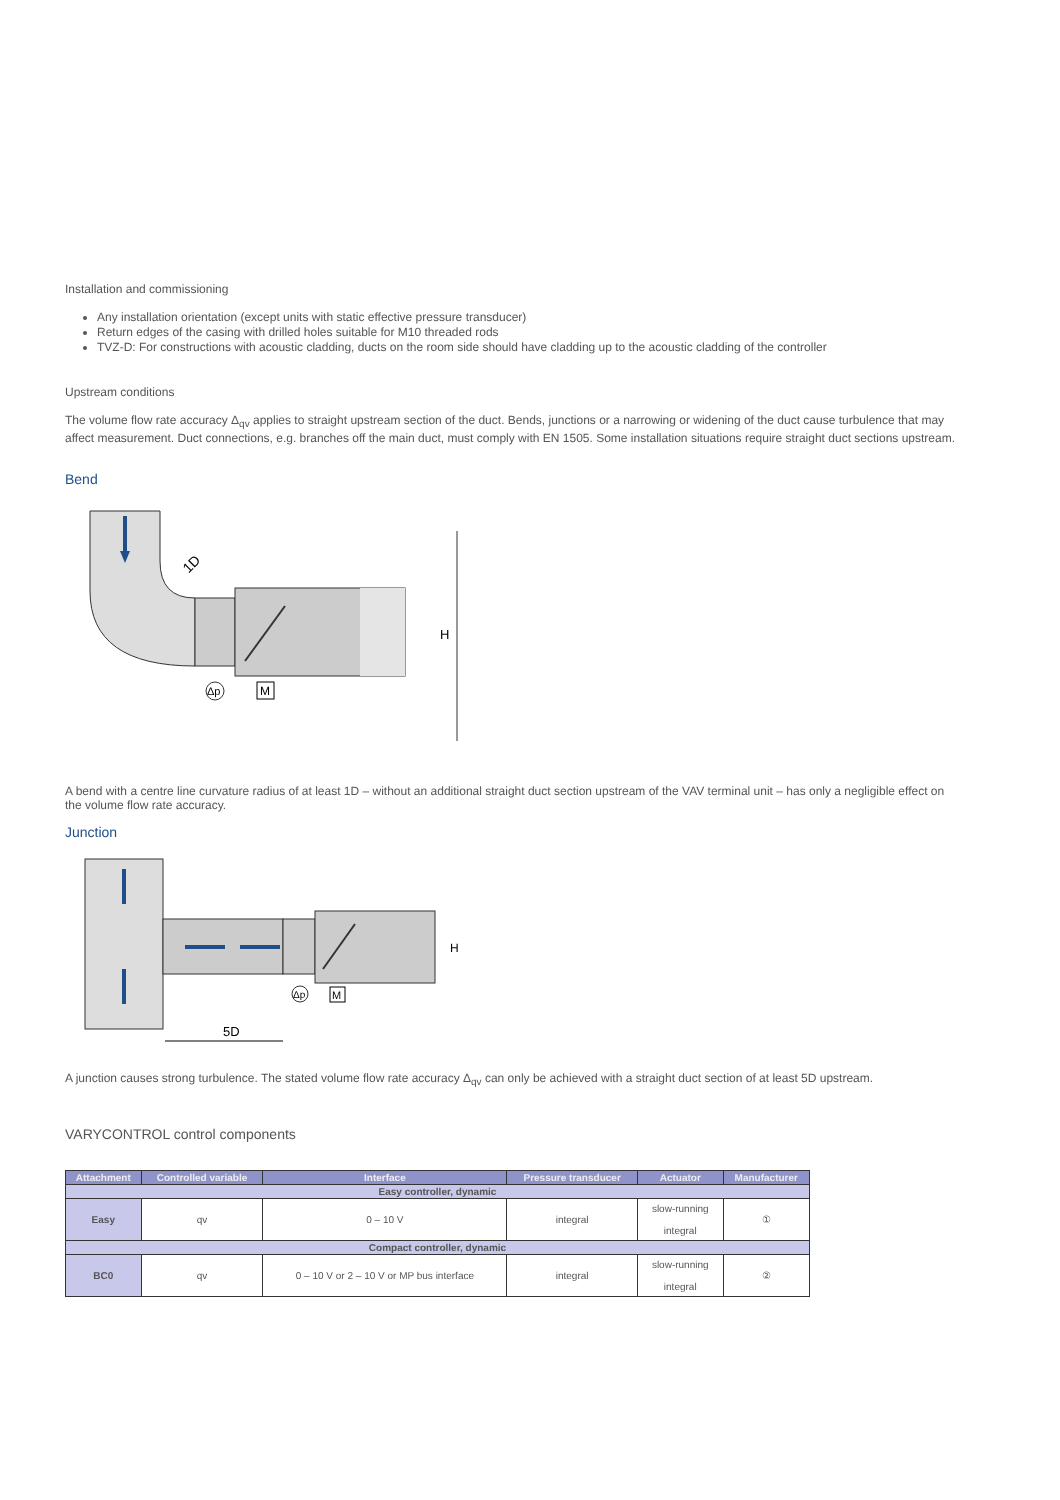Installation and commissioning
Any installation orientation (except units with static effective pressure transducer)
Return edges of the casing with drilled holes suitable for M10 threaded rods
TVZ-D: For constructions with acoustic cladding, ducts on the room side should have cladding up to the acoustic cladding of the controller
Upstream conditions
The volume flow rate accuracy Δ<sub>qv</sub> applies to straight upstream section of the duct. Bends, junctions or a narrowing or widening of the duct cause turbulence that may affect measurement. Duct connections, e.g. branches off the main duct, must comply with EN 1505. Some installation situations require straight duct sections upstream.
Bend
1D
Δp
M
H
A bend with a centre line curvature radius of at least 1D – without an additional straight duct section upstream of the VAV terminal unit – has only a negligible effect on the volume flow rate accuracy.
Junction
Δp
M
5D
H
A junction causes strong turbulence. The stated volume flow rate accuracy Δ<sub>qv</sub> can only be achieved with a straight duct section of at least 5D upstream.
VARYCONTROL control components
| Attachment | Controlled variable | Interface | Pressure transducer | Actuator | Manufacturer |
| --- | --- | --- | --- | --- | --- |
| Easy controller, dynamic | | | | | |
| Easy | qv | 0 – 10 V | integral | slow-running integral | ① |
| Compact controller, dynamic | | | | | |
| BC0 | qv | 0 – 10 V or 2 – 10 V or MP bus interface | integral | slow-running integral | ② |